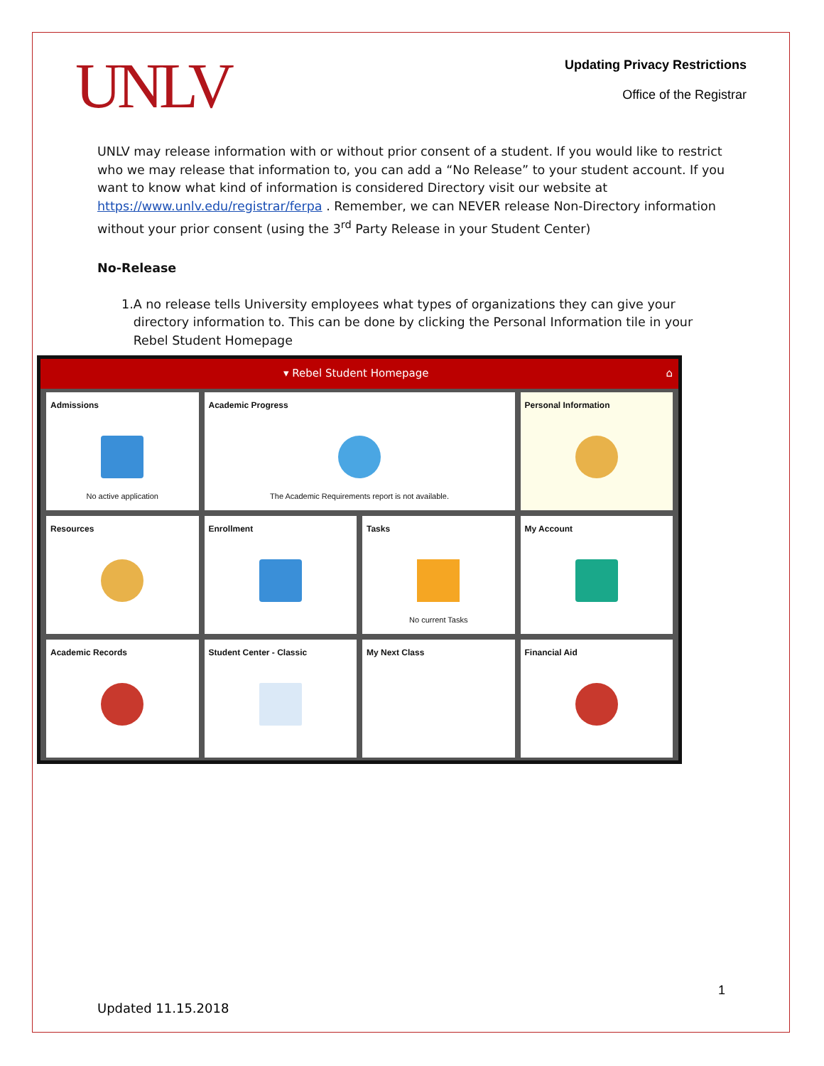UNLV
Updating Privacy Restrictions
Office of the Registrar
UNLV may release information with or without prior consent of a student. If you would like to restrict who we may release that information to, you can add a “No Release” to your student account. If you want to know what kind of information is considered Directory visit our website at https://www.unlv.edu/registrar/ferpa . Remember, we can NEVER release Non-Directory information without your prior consent (using the 3<sup>rd</sup> Party Release in your Student Center)
No-Release
1. A no release tells University employees what types of organizations they can give your directory information to. This can be done by clicking the Personal Information tile in your Rebel Student Homepage
▾ Rebel Student Homepage ⌂
Admissions
No active application
Academic Progress
The Academic Requirements report is not available.
Personal Information
Resources
Enrollment
Tasks
No current Tasks
My Account
Academic Records
Student Center - Classic
My Next Class
Financial Aid
1
Updated 11.15.2018